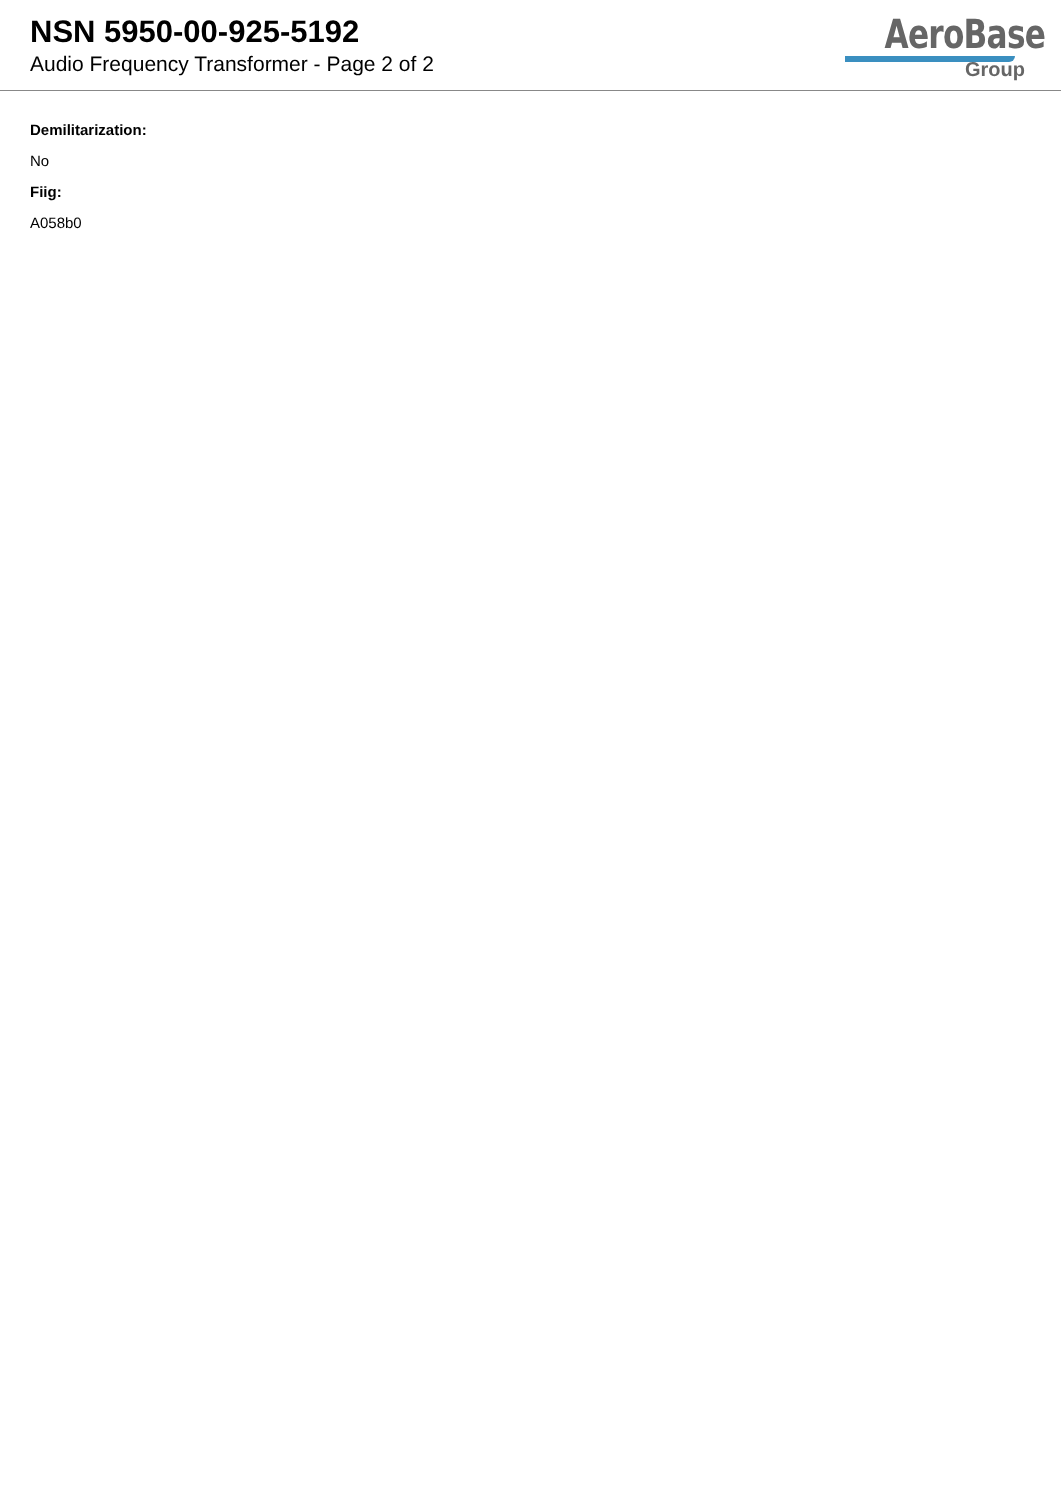NSN 5950-00-925-5192
Audio Frequency Transformer - Page 2 of 2
AeroBase
Group
Demilitarization:
No
Fiig:
A058b0